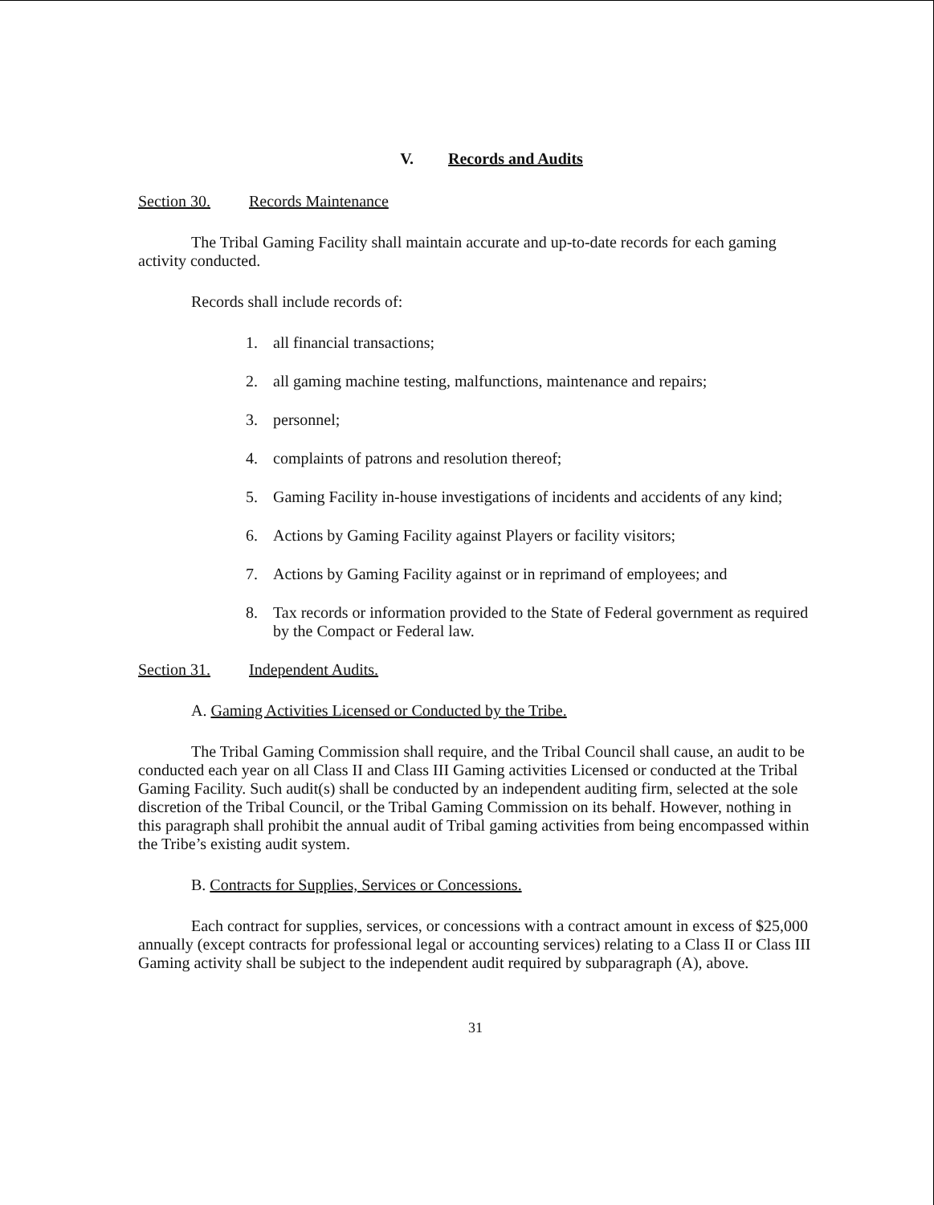V. Records and Audits
Section 30. Records Maintenance
The Tribal Gaming Facility shall maintain accurate and up-to-date records for each gaming activity conducted.
Records shall include records of:
1. all financial transactions;
2. all gaming machine testing, malfunctions, maintenance and repairs;
3. personnel;
4. complaints of patrons and resolution thereof;
5. Gaming Facility in-house investigations of incidents and accidents of any kind;
6. Actions by Gaming Facility against Players or facility visitors;
7. Actions by Gaming Facility against or in reprimand of employees; and
8. Tax records or information provided to the State of Federal government as required by the Compact or Federal law.
Section 31. Independent Audits.
A. Gaming Activities Licensed or Conducted by the Tribe.
The Tribal Gaming Commission shall require, and the Tribal Council shall cause, an audit to be conducted each year on all Class II and Class III Gaming activities Licensed or conducted at the Tribal Gaming Facility. Such audit(s) shall be conducted by an independent auditing firm, selected at the sole discretion of the Tribal Council, or the Tribal Gaming Commission on its behalf. However, nothing in this paragraph shall prohibit the annual audit of Tribal gaming activities from being encompassed within the Tribe’s existing audit system.
B. Contracts for Supplies, Services or Concessions.
Each contract for supplies, services, or concessions with a contract amount in excess of $25,000 annually (except contracts for professional legal or accounting services) relating to a Class II or Class III Gaming activity shall be subject to the independent audit required by subparagraph (A), above.
31